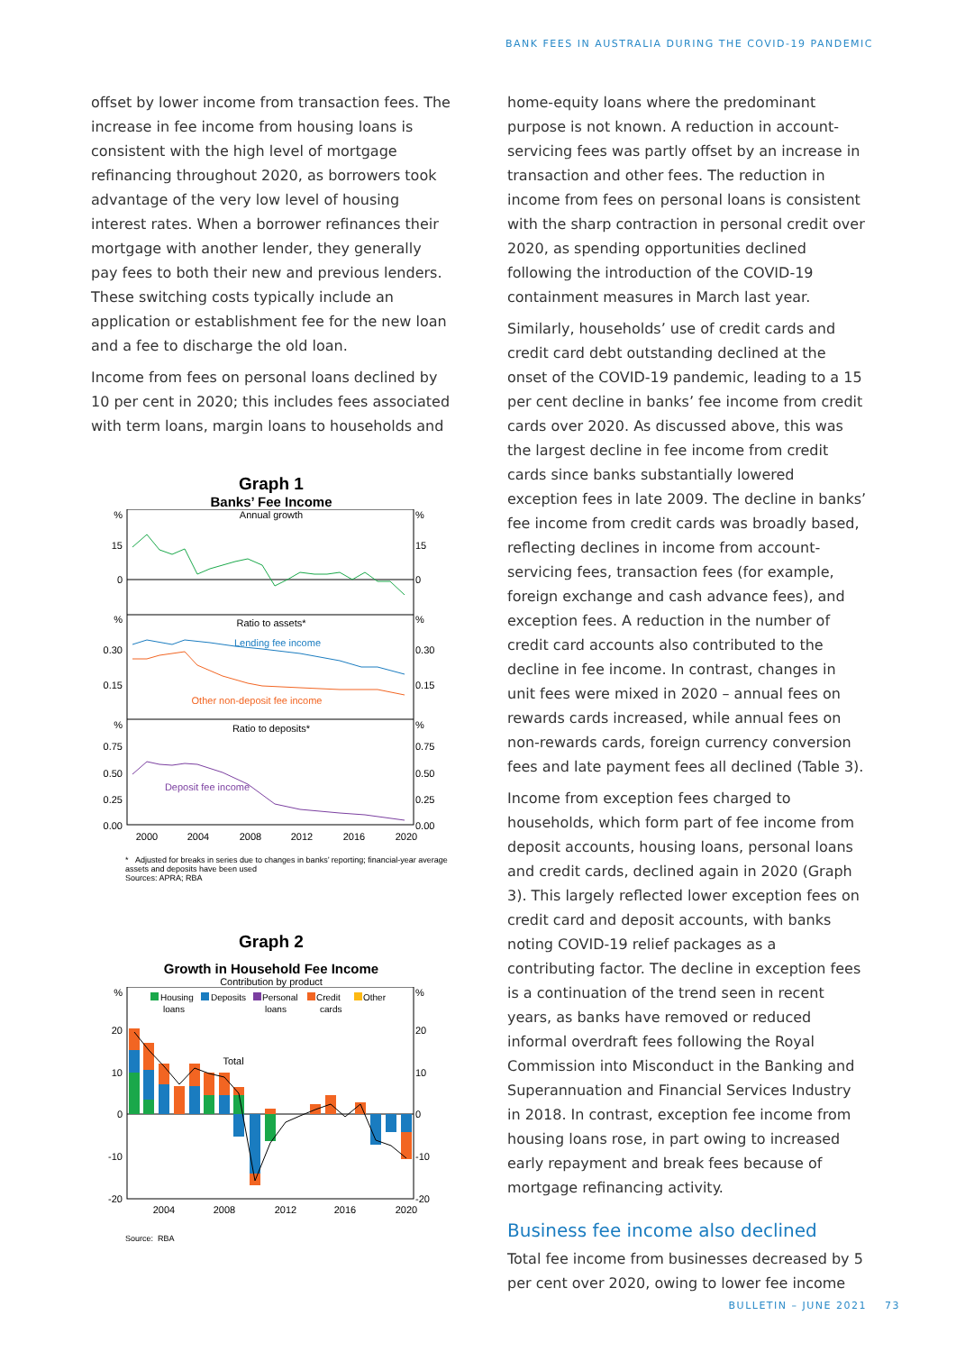BANK FEES IN AUSTRALIA DURING THE COVID-19 PANDEMIC
offset by lower income from transaction fees. The increase in fee income from housing loans is consistent with the high level of mortgage refinancing throughout 2020, as borrowers took advantage of the very low level of housing interest rates. When a borrower refinances their mortgage with another lender, they generally pay fees to both their new and previous lenders. These switching costs typically include an application or establishment fee for the new loan and a fee to discharge the old loan.
Income from fees on personal loans declined by 10 per cent in 2020; this includes fees associated with term loans, margin loans to households and
Graph 1
Banks’ Fee Income
Annual growth
Ratio to assets*
Lending fee income
Other non-deposit fee income
Ratio to deposits*
Deposit fee income
%
15
0
%
15
0
%
0.30
0.15
%
0.30
0.15
%
0.75
0.50
0.25
0.00
%
0.75
0.50
0.25
0.00
2000
2004
2008
2012
2016
2020
* Adjusted for breaks in series due to changes in banks’ reporting; financial-year average assets and deposits have been used
Sources: APRA; RBA
Graph 2
Growth in Household Fee Income
Contribution by product
Housing
loans
Deposits
Personal
loans
Credit
cards
Other
Total
%
20
10
0
-10
-20
%
20
10
0
-10
-20
2004
2008
2012
2016
2020
Source: RBA
home-equity loans where the predominant purpose is not known. A reduction in account-servicing fees was partly offset by an increase in transaction and other fees. The reduction in income from fees on personal loans is consistent with the sharp contraction in personal credit over 2020, as spending opportunities declined following the introduction of the COVID-19 containment measures in March last year.
Similarly, households’ use of credit cards and credit card debt outstanding declined at the onset of the COVID-19 pandemic, leading to a 15 per cent decline in banks’ fee income from credit cards over 2020. As discussed above, this was the largest decline in fee income from credit cards since banks substantially lowered exception fees in late 2009. The decline in banks’ fee income from credit cards was broadly based, reflecting declines in income from account-servicing fees, transaction fees (for example, foreign exchange and cash advance fees), and exception fees. A reduction in the number of credit card accounts also contributed to the decline in fee income. In contrast, changes in unit fees were mixed in 2020 – annual fees on rewards cards increased, while annual fees on non-rewards cards, foreign currency conversion fees and late payment fees all declined (Table 3).
Income from exception fees charged to households, which form part of fee income from deposit accounts, housing loans, personal loans and credit cards, declined again in 2020 (Graph 3). This largely reflected lower exception fees on credit card and deposit accounts, with banks noting COVID-19 relief packages as a contributing factor. The decline in exception fees is a continuation of the trend seen in recent years, as banks have removed or reduced informal overdraft fees following the Royal Commission into Misconduct in the Banking and Superannuation and Financial Services Industry in 2018. In contrast, exception fee income from housing loans rose, in part owing to increased early repayment and break fees because of mortgage refinancing activity.
Business fee income also declined
Total fee income from businesses decreased by 5 per cent over 2020, owing to lower fee income
BULLETIN – JUNE 2021 73